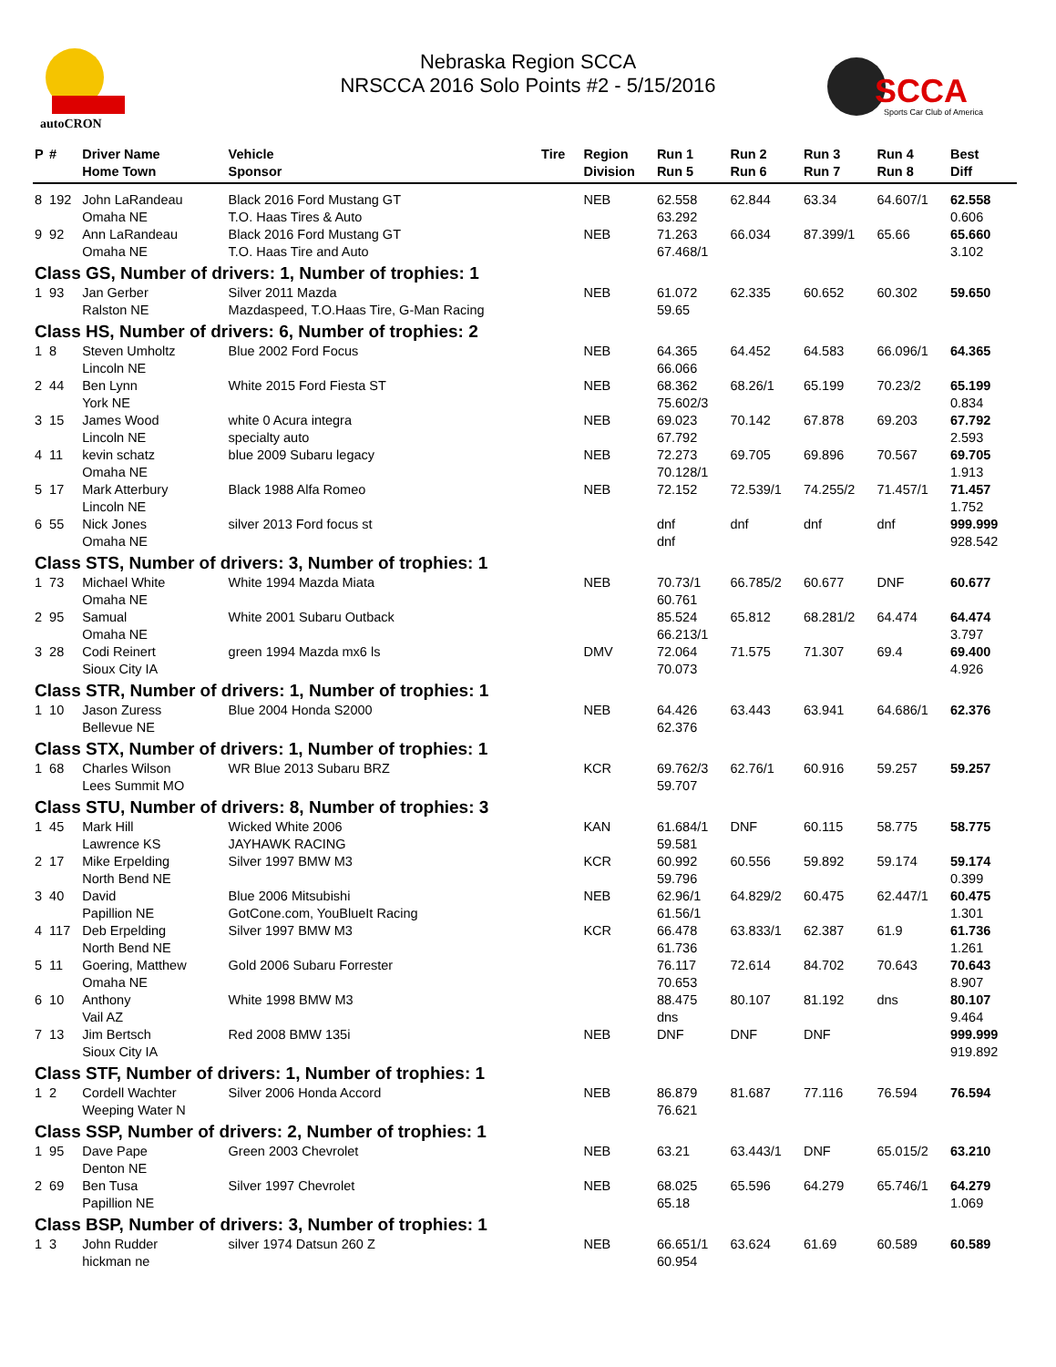autoCRON
Nebraska Region SCCA
NRSCCA 2016 Solo Points #2 - 5/15/2016
SCCA
Sports Car Club of America
| P | # | Driver Name Home Town | Vehicle Sponsor | Tire | Region Division | Run 1 Run 5 | Run 2 Run 6 | Run 3 Run 7 | Run 4 Run 8 | Best Diff |
| --- | --- | --- | --- | --- | --- | --- | --- | --- | --- | --- |
| 8 | 192 | John LaRandeau Omaha NE | Black 2016 Ford Mustang GT T.O. Haas Tires & Auto | | NEB | 62.558 63.292 | 62.844 | 63.34 | 64.607/1 | 62.558 0.606 |
| 9 | 92 | Ann LaRandeau Omaha NE | Black 2016 Ford Mustang GT T.O. Haas Tire and Auto | | NEB | 71.263 67.468/1 | 66.034 | 87.399/1 | 65.66 | 65.660 3.102 |
| Class GS, Number of drivers: 1, Number of trophies: 1 | | | | | | | | | | |
| 1 | 93 | Jan Gerber Ralston NE | Silver 2011 Mazda Mazdaspeed, T.O.Haas Tire, G-Man Racing | | NEB | 61.072 59.65 | 62.335 | 60.652 | 60.302 | 59.650 |
| Class HS, Number of drivers: 6, Number of trophies: 2 | | | | | | | | | | |
| 1 | 8 | Steven Umholtz Lincoln NE | Blue 2002 Ford Focus | | NEB | 64.365 66.066 | 64.452 | 64.583 | 66.096/1 | 64.365 |
| 2 | 44 | Ben Lynn York NE | White 2015 Ford Fiesta ST | | NEB | 68.362 75.602/3 | 68.26/1 | 65.199 | 70.23/2 | 65.199 0.834 |
| 3 | 15 | James Wood Lincoln NE | white 0 Acura integra specialty auto | | NEB | 69.023 67.792 | 70.142 | 67.878 | 69.203 | 67.792 2.593 |
| 4 | 11 | kevin schatz Omaha NE | blue 2009 Subaru legacy | | NEB | 72.273 70.128/1 | 69.705 | 69.896 | 70.567 | 69.705 1.913 |
| 5 | 17 | Mark Atterbury Lincoln NE | Black 1988 Alfa Romeo | | NEB | 72.152 | 72.539/1 | 74.255/2 | 71.457/1 | 71.457 1.752 |
| 6 | 55 | Nick Jones Omaha NE | silver 2013 Ford focus st | | | dnf dnf | dnf | dnf | dnf | 999.999 928.542 |
| Class STS, Number of drivers: 3, Number of trophies: 1 | | | | | | | | | | |
| 1 | 73 | Michael White Omaha NE | White 1994 Mazda Miata | | NEB | 70.73/1 60.761 | 66.785/2 | 60.677 | DNF | 60.677 |
| 2 | 95 | Samual Omaha NE | White 2001 Subaru Outback | | | 85.524 66.213/1 | 65.812 | 68.281/2 | 64.474 | 64.474 3.797 |
| 3 | 28 | Codi Reinert Sioux City IA | green 1994 Mazda mx6 ls | | DMV | 72.064 70.073 | 71.575 | 71.307 | 69.4 | 69.400 4.926 |
| Class STR, Number of drivers: 1, Number of trophies: 1 | | | | | | | | | | |
| 1 | 10 | Jason Zuress Bellevue NE | Blue 2004 Honda S2000 | | NEB | 64.426 62.376 | 63.443 | 63.941 | 64.686/1 | 62.376 |
| Class STX, Number of drivers: 1, Number of trophies: 1 | | | | | | | | | | |
| 1 | 68 | Charles Wilson Lees Summit MO | WR Blue 2013 Subaru BRZ | | KCR | 69.762/3 59.707 | 62.76/1 | 60.916 | 59.257 | 59.257 |
| Class STU, Number of drivers: 8, Number of trophies: 3 | | | | | | | | | | |
| 1 | 45 | Mark Hill Lawrence KS | Wicked White 2006 JAYHAWK RACING | | KAN | 61.684/1 59.581 | DNF | 60.115 | 58.775 | 58.775 |
| 2 | 17 | Mike Erpelding North Bend NE | Silver 1997 BMW M3 | | KCR | 60.992 59.796 | 60.556 | 59.892 | 59.174 | 59.174 0.399 |
| 3 | 40 | David Papillion NE | Blue 2006 Mitsubishi GotCone.com, YouBlueIt Racing | | NEB | 62.96/1 61.56/1 | 64.829/2 | 60.475 | 62.447/1 | 60.475 1.301 |
| 4 | 117 | Deb Erpelding North Bend NE | Silver 1997 BMW M3 | | KCR | 66.478 61.736 | 63.833/1 | 62.387 | 61.9 | 61.736 1.261 |
| 5 | 11 | Goering, Matthew Omaha NE | Gold 2006 Subaru Forrester | | | 76.117 70.653 | 72.614 | 84.702 | 70.643 | 70.643 8.907 |
| 6 | 10 | Anthony Vail AZ | White 1998 BMW M3 | | | 88.475 dns | 80.107 | 81.192 | dns | 80.107 9.464 |
| 7 | 13 | Jim Bertsch Sioux City IA | Red 2008 BMW 135i | | NEB | DNF | DNF | DNF | | 999.999 919.892 |
| Class STF, Number of drivers: 1, Number of trophies: 1 | | | | | | | | | | |
| 1 | 2 | Cordell Wachter Weeping Water N | Silver 2006 Honda Accord | | NEB | 86.879 76.621 | 81.687 | 77.116 | 76.594 | 76.594 |
| Class SSP, Number of drivers: 2, Number of trophies: 1 | | | | | | | | | | |
| 1 | 95 | Dave Pape Denton NE | Green 2003 Chevrolet | | NEB | 63.21 | 63.443/1 | DNF | 65.015/2 | 63.210 |
| 2 | 69 | Ben Tusa Papillion NE | Silver 1997 Chevrolet | | NEB | 68.025 65.18 | 65.596 | 64.279 | 65.746/1 | 64.279 1.069 |
| Class BSP, Number of drivers: 3, Number of trophies: 1 | | | | | | | | | | |
| 1 | 3 | John Rudder hickman ne | silver 1974 Datsun 260 Z | | NEB | 66.651/1 60.954 | 63.624 | 61.69 | 60.589 | 60.589 |